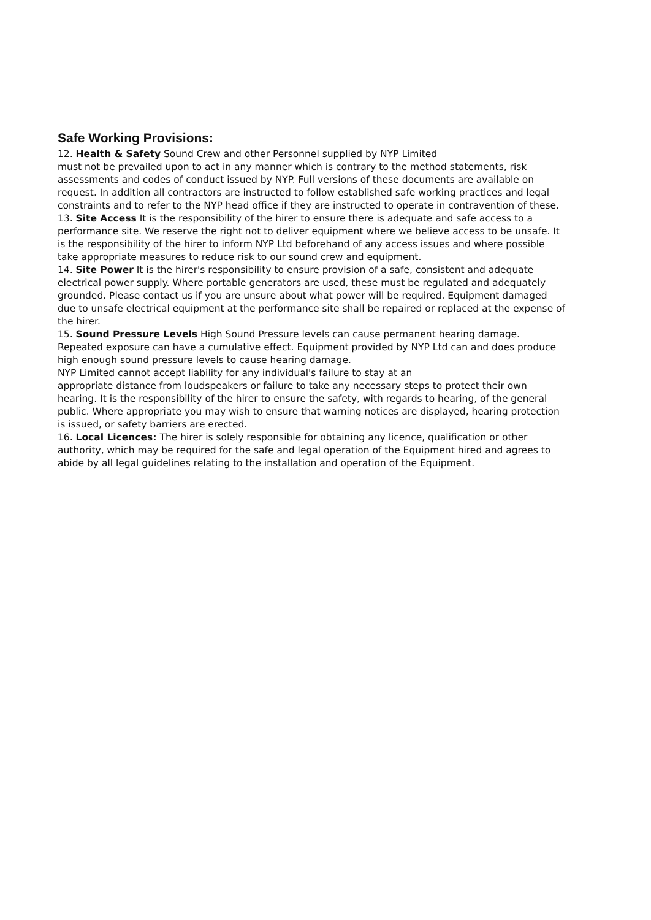Safe Working Provisions:
12. Health & Safety Sound Crew and other Personnel supplied by NYP Limited
must not be prevailed upon to act in any manner which is contrary to the method statements, risk assessments and codes of conduct issued by NYP. Full versions of these documents are available on request. In addition all contractors are instructed to follow established safe working practices and legal constraints and to refer to the NYP head office if they are instructed to operate in contravention of these.
13. Site Access It is the responsibility of the hirer to ensure there is adequate and safe access to a performance site. We reserve the right not to deliver equipment where we believe access to be unsafe. It is the responsibility of the hirer to inform NYP Ltd beforehand of any access issues and where possible take appropriate measures to reduce risk to our sound crew and equipment.
14. Site Power It is the hirer's responsibility to ensure provision of a safe, consistent and adequate electrical power supply. Where portable generators are used, these must be regulated and adequately grounded. Please contact us if you are unsure about what power will be required. Equipment damaged due to unsafe electrical equipment at the performance site shall be repaired or replaced at the expense of the hirer.
15. Sound Pressure Levels High Sound Pressure levels can cause permanent hearing damage. Repeated exposure can have a cumulative effect. Equipment provided by NYP Ltd can and does produce high enough sound pressure levels to cause hearing damage.
NYP Limited cannot accept liability for any individual's failure to stay at an
appropriate distance from loudspeakers or failure to take any necessary steps to protect their own hearing. It is the responsibility of the hirer to ensure the safety, with regards to hearing, of the general public. Where appropriate you may wish to ensure that warning notices are displayed, hearing protection is issued, or safety barriers are erected.
16. Local Licences: The hirer is solely responsible for obtaining any licence, qualification or other authority, which may be required for the safe and legal operation of the Equipment hired and agrees to abide by all legal guidelines relating to the installation and operation of the Equipment.